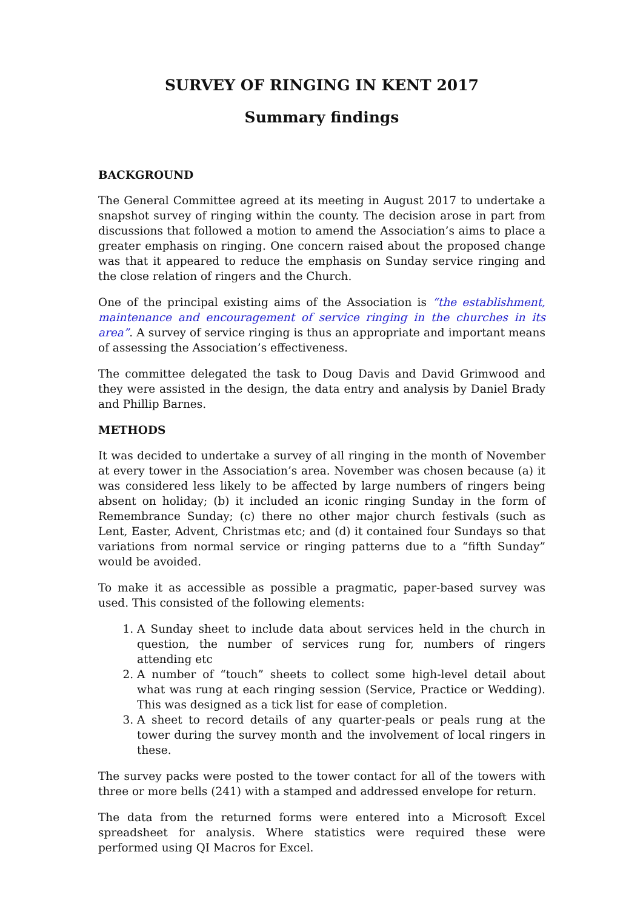SURVEY OF RINGING IN KENT 2017
Summary findings
BACKGROUND
The General Committee agreed at its meeting in August 2017 to undertake a snapshot survey of ringing within the county. The decision arose in part from discussions that followed a motion to amend the Association’s aims to place a greater emphasis on ringing. One concern raised about the proposed change was that it appeared to reduce the emphasis on Sunday service ringing and the close relation of ringers and the Church.
One of the principal existing aims of the Association is “the establishment, maintenance and encouragement of service ringing in the churches in its area”. A survey of service ringing is thus an appropriate and important means of assessing the Association’s effectiveness.
The committee delegated the task to Doug Davis and David Grimwood and they were assisted in the design, the data entry and analysis by Daniel Brady and Phillip Barnes.
METHODS
It was decided to undertake a survey of all ringing in the month of November at every tower in the Association’s area. November was chosen because (a) it was considered less likely to be affected by large numbers of ringers being absent on holiday; (b) it included an iconic ringing Sunday in the form of Remembrance Sunday; (c) there no other major church festivals (such as Lent, Easter, Advent, Christmas etc; and (d) it contained four Sundays so that variations from normal service or ringing patterns due to a “fifth Sunday” would be avoided.
To make it as accessible as possible a pragmatic, paper-based survey was used. This consisted of the following elements:
1. A Sunday sheet to include data about services held in the church in question, the number of services rung for, numbers of ringers attending etc
2. A number of “touch” sheets to collect some high-level detail about what was rung at each ringing session (Service, Practice or Wedding). This was designed as a tick list for ease of completion.
3. A sheet to record details of any quarter-peals or peals rung at the tower during the survey month and the involvement of local ringers in these.
The survey packs were posted to the tower contact for all of the towers with three or more bells (241) with a stamped and addressed envelope for return.
The data from the returned forms were entered into a Microsoft Excel spreadsheet for analysis. Where statistics were required these were performed using QI Macros for Excel.